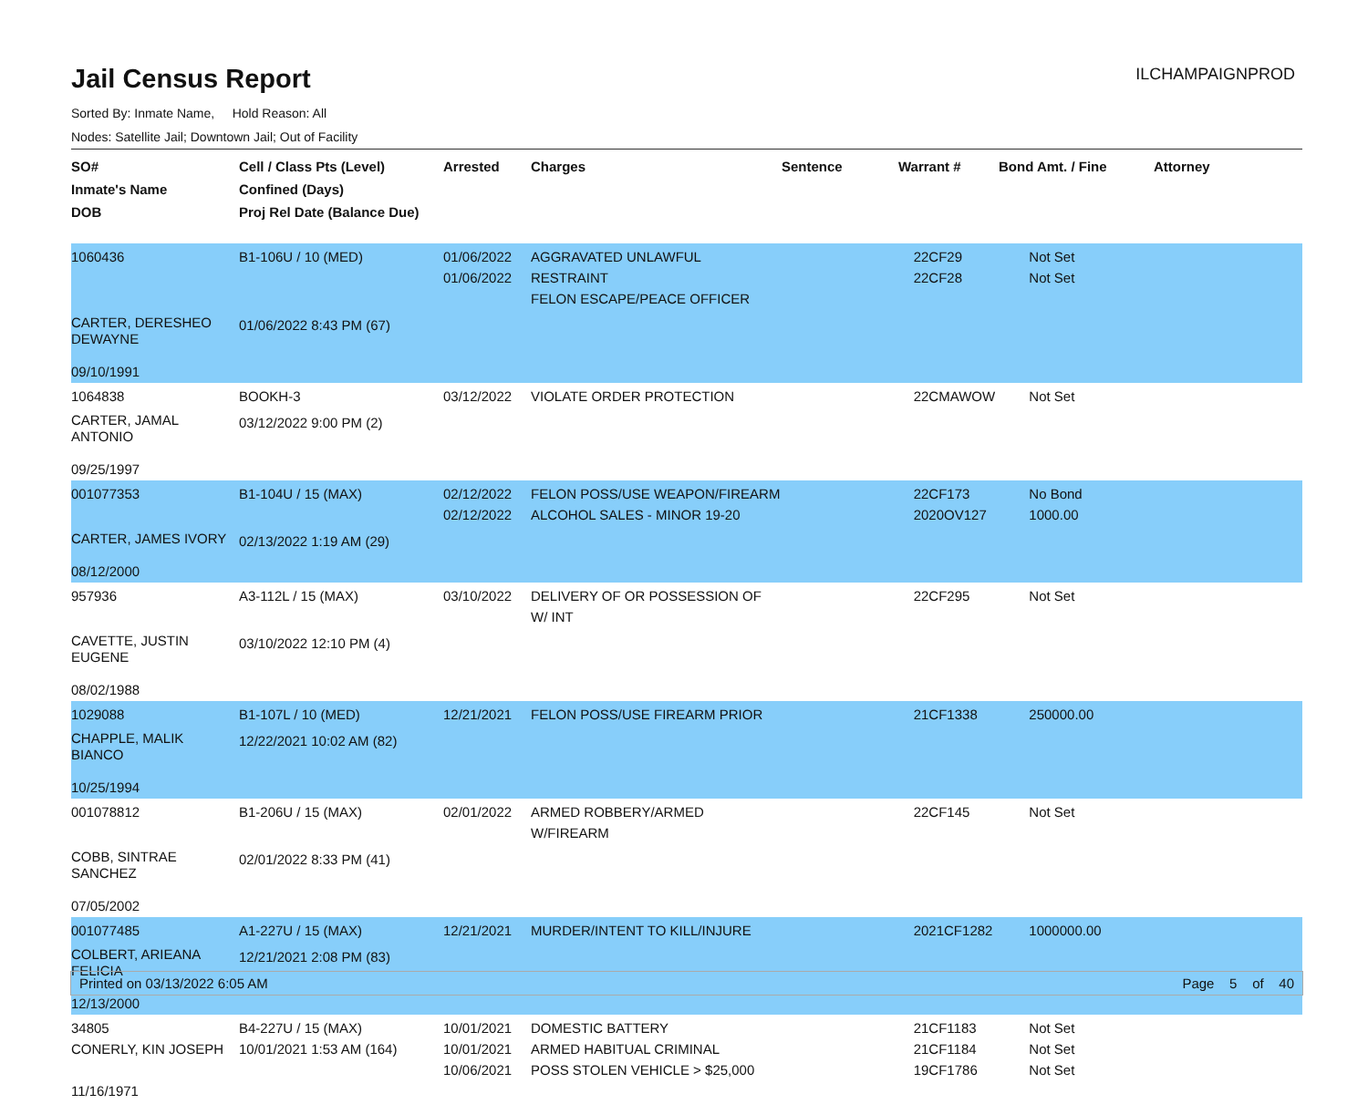Jail Census Report
ILCHAMPAIGNPROD
Sorted By: Inmate Name, Hold Reason: All
Nodes: Satellite Jail; Downtown Jail; Out of Facility
| SO# Inmate's Name DOB | Cell / Class Pts (Level) Confined (Days) Proj Rel Date (Balance Due) | Arrested | Charges | Sentence | Warrant # | Bond Amt. / Fine | Attorney |
| --- | --- | --- | --- | --- | --- | --- | --- |
| 1060436 | B1-106U / 10 (MED) | 01/06/2022 01/06/2022 | AGGRAVATED UNLAWFUL RESTRAINT FELON ESCAPE/PEACE OFFICER | | 22CF29 22CF28 | Not Set Not Set | |
| CARTER, DERESHEO DEWAYNE 09/10/1991 | 01/06/2022 8:43 PM (67) | | | | | | |
| 1064838 | BOOKH-3 | 03/12/2022 | VIOLATE ORDER PROTECTION | | 22CMAWOW | Not Set | |
| CARTER, JAMAL ANTONIO 09/25/1997 | 03/12/2022 9:00 PM (2) | | | | | | |
| 001077353 | B1-104U / 15 (MAX) | 02/12/2022 02/12/2022 | FELON POSS/USE WEAPON/FIREARM ALCOHOL SALES - MINOR 19-20 | | 22CF173 2020OV127 | No Bond 1000.00 | |
| CARTER, JAMES IVORY 08/12/2000 | 02/13/2022 1:19 AM (29) | | | | | | |
| 957936 | A3-112L / 15 (MAX) | 03/10/2022 | DELIVERY OF OR POSSESSION OF W/ INT | | 22CF295 | Not Set | |
| CAVETTE, JUSTIN EUGENE 08/02/1988 | 03/10/2022 12:10 PM (4) | | | | | | |
| 1029088 | B1-107L / 10 (MED) | 12/21/2021 | FELON POSS/USE FIREARM PRIOR | | 21CF1338 | 250000.00 | |
| CHAPPLE, MALIK BIANCO 10/25/1994 | 12/22/2021 10:02 AM (82) | | | | | | |
| 001078812 | B1-206U / 15 (MAX) | 02/01/2022 | ARMED ROBBERY/ARMED W/FIREARM | | 22CF145 | Not Set | |
| COBB, SINTRAE SANCHEZ 07/05/2002 | 02/01/2022 8:33 PM (41) | | | | | | |
| 001077485 | A1-227U / 15 (MAX) | 12/21/2021 | MURDER/INTENT TO KILL/INJURE | | 2021CF1282 | 1000000.00 | |
| COLBERT, ARIEANA FELICIA 12/13/2000 | 12/21/2021 2:08 PM (83) | | | | | | |
| 34805 CONERLY, KIN JOSEPH 11/16/1971 | B4-227U / 15 (MAX) 10/01/2021 1:53 AM (164) | 10/01/2021 10/01/2021 10/06/2021 | DOMESTIC BATTERY ARMED HABITUAL CRIMINAL POSS STOLEN VEHICLE > $25,000 | | 21CF1183 21CF1184 19CF1786 | Not Set Not Set Not Set | |
Printed on 03/13/2022 6:05 AM Page 5 of 40